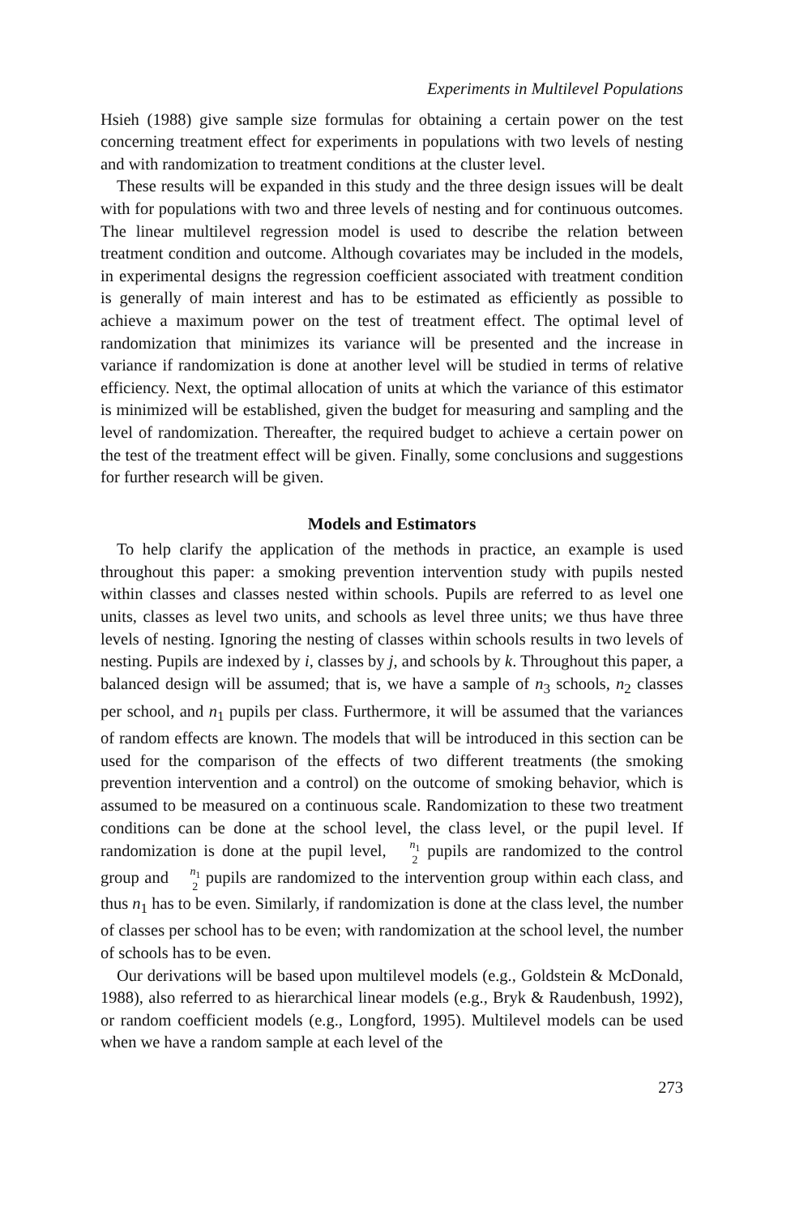Experiments in Multilevel Populations
Hsieh (1988) give sample size formulas for obtaining a certain power on the test concerning treatment effect for experiments in populations with two levels of nesting and with randomization to treatment conditions at the cluster level.
These results will be expanded in this study and the three design issues will be dealt with for populations with two and three levels of nesting and for continuous outcomes. The linear multilevel regression model is used to describe the relation between treatment condition and outcome. Although covariates may be included in the models, in experimental designs the regression coefficient associated with treatment condition is generally of main interest and has to be estimated as efficiently as possible to achieve a maximum power on the test of treatment effect. The optimal level of randomization that minimizes its variance will be presented and the increase in variance if randomization is done at another level will be studied in terms of relative efficiency. Next, the optimal allocation of units at which the variance of this estimator is minimized will be established, given the budget for measuring and sampling and the level of randomization. Thereafter, the required budget to achieve a certain power on the test of the treatment effect will be given. Finally, some conclusions and suggestions for further research will be given.
Models and Estimators
To help clarify the application of the methods in practice, an example is used throughout this paper: a smoking prevention intervention study with pupils nested within classes and classes nested within schools. Pupils are referred to as level one units, classes as level two units, and schools as level three units; we thus have three levels of nesting. Ignoring the nesting of classes within schools results in two levels of nesting. Pupils are indexed by i, classes by j, and schools by k. Throughout this paper, a balanced design will be assumed; that is, we have a sample of n<sub>3</sub> schools, n<sub>2</sub> classes per school, and n<sub>1</sub> pupils per class. Furthermore, it will be assumed that the variances of random effects are known. The models that will be introduced in this section can be used for the comparison of the effects of two different treatments (the smoking prevention intervention and a control) on the outcome of smoking behavior, which is assumed to be measured on a continuous scale. Randomization to these two treatment conditions can be done at the school level, the class level, or the pupil level. If randomization is done at the pupil level, n<sub>1</sub> 2 pupils are randomized to the control group and n<sub>1</sub> 2 pupils are randomized to the intervention group within each class, and thus n<sub>1</sub> has to be even. Similarly, if randomization is done at the class level, the number of classes per school has to be even; with randomization at the school level, the number of schools has to be even.
Our derivations will be based upon multilevel models (e.g., Goldstein & McDonald, 1988), also referred to as hierarchical linear models (e.g., Bryk & Raudenbush, 1992), or random coefficient models (e.g., Longford, 1995). Multilevel models can be used when we have a random sample at each level of the
273